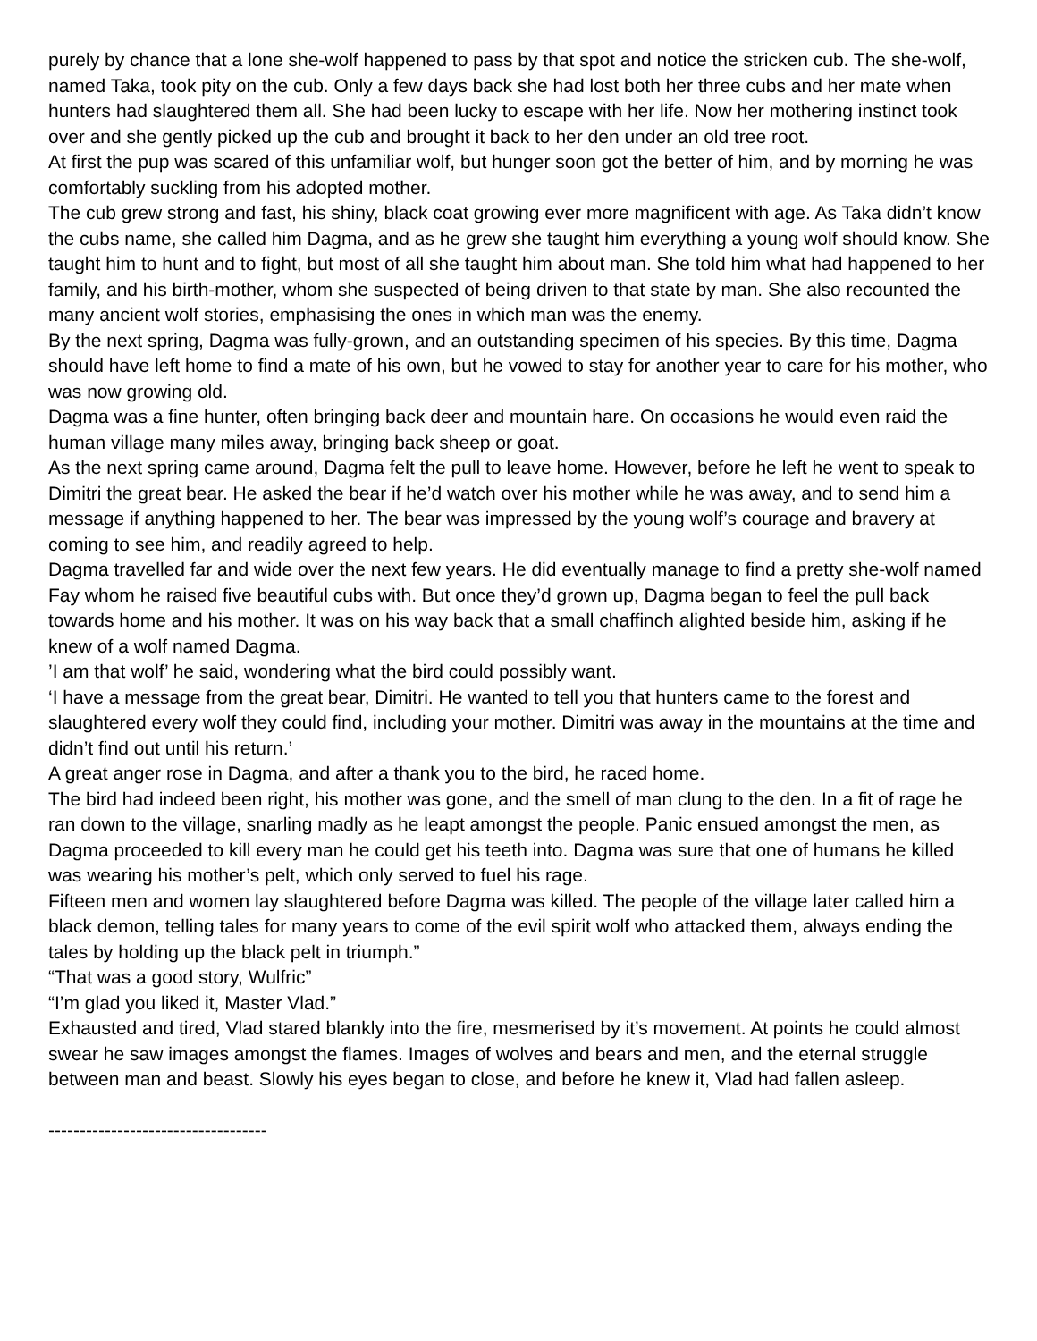purely by chance that a lone she-wolf happened to pass by that spot and notice the stricken cub. The she-wolf, named Taka, took pity on the cub. Only a few days back she had lost both her three cubs and her mate when hunters had slaughtered them all. She had been lucky to escape with her life. Now her mothering instinct took over and she gently picked up the cub and brought it back to her den under an old tree root.
At first the pup was scared of this unfamiliar wolf, but hunger soon got the better of him, and by morning he was comfortably suckling from his adopted mother.
The cub grew strong and fast, his shiny, black coat growing ever more magnificent with age. As Taka didn’t know the cubs name, she called him Dagma, and as he grew she taught him everything a young wolf should know. She taught him to hunt and to fight, but most of all she taught him about man. She told him what had happened to her family, and his birth-mother, whom she suspected of being driven to that state by man. She also recounted the many ancient wolf stories, emphasising the ones in which man was the enemy.
By the next spring, Dagma was fully-grown, and an outstanding specimen of his species. By this time, Dagma should have left home to find a mate of his own, but he vowed to stay for another year to care for his mother, who was now growing old.
Dagma was a fine hunter, often bringing back deer and mountain hare. On occasions he would even raid the human village many miles away, bringing back sheep or goat.
As the next spring came around, Dagma felt the pull to leave home. However, before he left he went to speak to Dimitri the great bear. He asked the bear if he’d watch over his mother while he was away, and to send him a message if anything happened to her. The bear was impressed by the young wolf’s courage and bravery at coming to see him, and readily agreed to help.
Dagma travelled far and wide over the next few years. He did eventually manage to find a pretty she-wolf named Fay whom he raised five beautiful cubs with. But once they’d grown up, Dagma began to feel the pull back towards home and his mother. It was on his way back that a small chaffinch alighted beside him, asking if he knew of a wolf named Dagma.
’I am that wolf’ he said, wondering what the bird could possibly want.
‘I have a message from the great bear, Dimitri. He wanted to tell you that hunters came to the forest and slaughtered every wolf they could find, including your mother. Dimitri was away in the mountains at the time and didn’t find out until his return.’
A great anger rose in Dagma, and after a thank you to the bird, he raced home.
The bird had indeed been right, his mother was gone, and the smell of man clung to the den. In a fit of rage he ran down to the village, snarling madly as he leapt amongst the people. Panic ensued amongst the men, as Dagma proceeded to kill every man he could get his teeth into. Dagma was sure that one of humans he killed was wearing his mother’s pelt, which only served to fuel his rage.
Fifteen men and women lay slaughtered before Dagma was killed. The people of the village later called him a black demon, telling tales for many years to come of the evil spirit wolf who attacked them, always ending the tales by holding up the black pelt in triumph.”
“That was a good story, Wulfric”
“I’m glad you liked it, Master Vlad.”
Exhausted and tired, Vlad stared blankly into the fire, mesmerised by it’s movement. At points he could almost swear he saw images amongst the flames. Images of wolves and bears and men, and the eternal struggle between man and beast. Slowly his eyes began to close, and before he knew it, Vlad had fallen asleep.
-----------------------------------